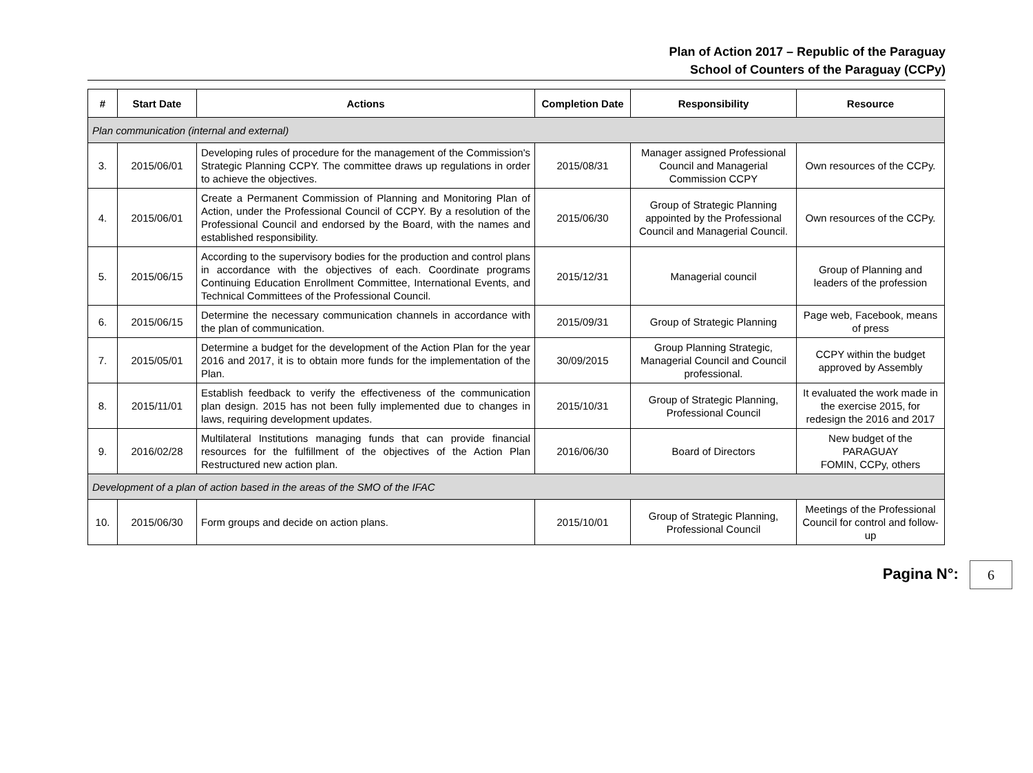Plan of Action 2017 – Republic of the Paraguay
School of Counters of the Paraguay (CCPy)
| # | Start Date | Actions | Completion Date | Responsibility | Resource |
| --- | --- | --- | --- | --- | --- |
| Plan communication (internal and external) | | | | | |
| 3. | 2015/06/01 | Developing rules of procedure for the management of the Commission's Strategic Planning CCPY. The committee draws up regulations in order to achieve the objectives. | 2015/08/31 | Manager assigned Professional Council and Managerial Commission CCPY | Own resources of the CCPy. |
| 4. | 2015/06/01 | Create a Permanent Commission of Planning and Monitoring Plan of Action, under the Professional Council of CCPY. By a resolution of the Professional Council and endorsed by the Board, with the names and established responsibility. | 2015/06/30 | Group of Strategic Planning appointed by the Professional Council and Managerial Council. | Own resources of the CCPy. |
| 5. | 2015/06/15 | According to the supervisory bodies for the production and control plans in accordance with the objectives of each. Coordinate programs Continuing Education Enrollment Committee, International Events, and Technical Committees of the Professional Council. | 2015/12/31 | Managerial council | Group of Planning and leaders of the profession |
| 6. | 2015/06/15 | Determine the necessary communication channels in accordance with the plan of communication. | 2015/09/31 | Group of Strategic Planning | Page web, Facebook, means of press |
| 7. | 2015/05/01 | Determine a budget for the development of the Action Plan for the year 2016 and 2017, it is to obtain more funds for the implementation of the Plan. | 30/09/2015 | Group Planning Strategic, Managerial Council and Council professional. | CCPY within the budget approved by Assembly |
| 8. | 2015/11/01 | Establish feedback to verify the effectiveness of the communication plan design. 2015 has not been fully implemented due to changes in laws, requiring development updates. | 2015/10/31 | Group of Strategic Planning, Professional Council | It evaluated the work made in the exercise 2015, for redesign the 2016 and 2017 |
| 9. | 2016/02/28 | Multilateral Institutions managing funds that can provide financial resources for the fulfillment of the objectives of the Action Plan Restructured new action plan. | 2016/06/30 | Board of Directors | New budget of the PARAGUAY FOMIN, CCPy, others |
| Development of a plan of action based in the areas of the SMO of the IFAC | | | | | |
| 10. | 2015/06/30 | Form groups and decide on action plans. | 2015/10/01 | Group of Strategic Planning, Professional Council | Meetings of the Professional Council for control and follow-up |
Pagina N°: 6